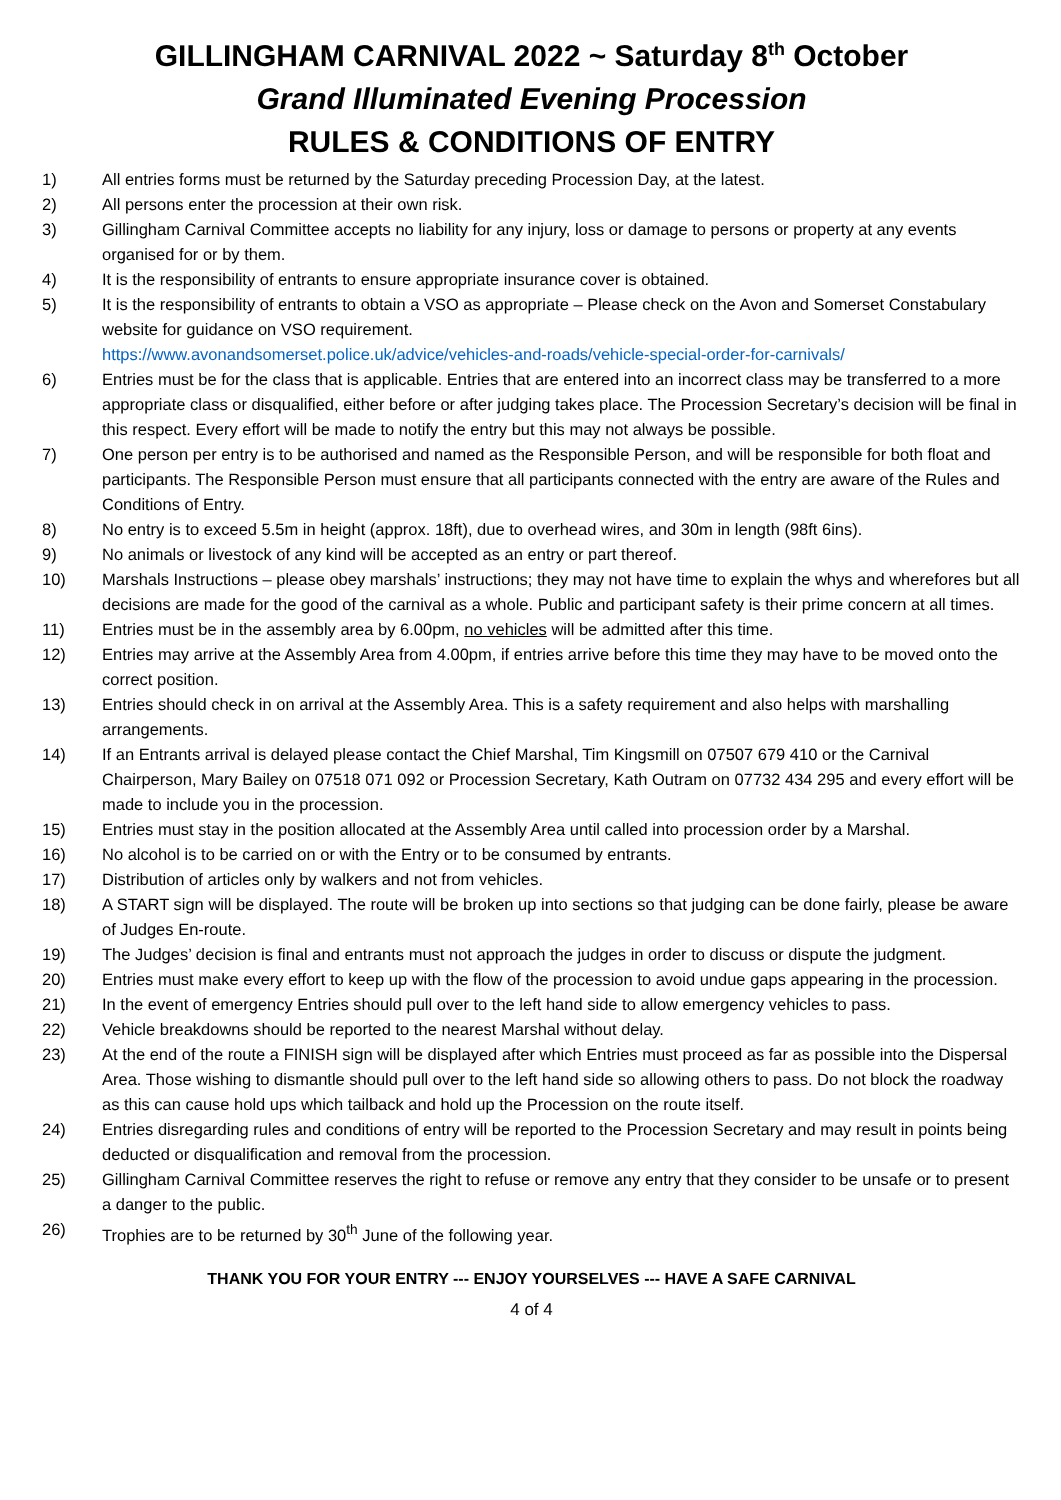GILLINGHAM CARNIVAL 2022 ~ Saturday 8<sup>th</sup> October
Grand Illuminated Evening Procession
RULES & CONDITIONS OF ENTRY
1) All entries forms must be returned by the Saturday preceding Procession Day, at the latest.
2) All persons enter the procession at their own risk.
3) Gillingham Carnival Committee accepts no liability for any injury, loss or damage to persons or property at any events organised for or by them.
4) It is the responsibility of entrants to ensure appropriate insurance cover is obtained.
5) It is the responsibility of entrants to obtain a VSO as appropriate – Please check on the Avon and Somerset Constabulary website for guidance on VSO requirement.
https://www.avonandsomerset.police.uk/advice/vehicles-and-roads/vehicle-special-order-for-carnivals/
6) Entries must be for the class that is applicable. Entries that are entered into an incorrect class may be transferred to a more appropriate class or disqualified, either before or after judging takes place. The Procession Secretary’s decision will be final in this respect. Every effort will be made to notify the entry but this may not always be possible.
7) One person per entry is to be authorised and named as the Responsible Person, and will be responsible for both float and participants. The Responsible Person must ensure that all participants connected with the entry are aware of the Rules and Conditions of Entry.
8) No entry is to exceed 5.5m in height (approx. 18ft), due to overhead wires, and 30m in length (98ft 6ins).
9) No animals or livestock of any kind will be accepted as an entry or part thereof.
10) Marshals Instructions – please obey marshals’ instructions; they may not have time to explain the whys and wherefores but all decisions are made for the good of the carnival as a whole. Public and participant safety is their prime concern at all times.
11) Entries must be in the assembly area by 6.00pm, no vehicles will be admitted after this time.
12) Entries may arrive at the Assembly Area from 4.00pm, if entries arrive before this time they may have to be moved onto the correct position.
13) Entries should check in on arrival at the Assembly Area. This is a safety requirement and also helps with marshalling arrangements.
14) If an Entrants arrival is delayed please contact the Chief Marshal, Tim Kingsmill on 07507 679 410 or the Carnival Chairperson, Mary Bailey on 07518 071 092 or Procession Secretary, Kath Outram on 07732 434 295 and every effort will be made to include you in the procession.
15) Entries must stay in the position allocated at the Assembly Area until called into procession order by a Marshal.
16) No alcohol is to be carried on or with the Entry or to be consumed by entrants.
17) Distribution of articles only by walkers and not from vehicles.
18) A START sign will be displayed. The route will be broken up into sections so that judging can be done fairly, please be aware of Judges En-route.
19) The Judges’ decision is final and entrants must not approach the judges in order to discuss or dispute the judgment.
20) Entries must make every effort to keep up with the flow of the procession to avoid undue gaps appearing in the procession.
21) In the event of emergency Entries should pull over to the left hand side to allow emergency vehicles to pass.
22) Vehicle breakdowns should be reported to the nearest Marshal without delay.
23) At the end of the route a FINISH sign will be displayed after which Entries must proceed as far as possible into the Dispersal Area. Those wishing to dismantle should pull over to the left hand side so allowing others to pass. Do not block the roadway as this can cause hold ups which tailback and hold up the Procession on the route itself.
24) Entries disregarding rules and conditions of entry will be reported to the Procession Secretary and may result in points being deducted or disqualification and removal from the procession.
25) Gillingham Carnival Committee reserves the right to refuse or remove any entry that they consider to be unsafe or to present a danger to the public.
26) Trophies are to be returned by 30<sup>th</sup> June of the following year.
THANK YOU FOR YOUR ENTRY --- ENJOY YOURSELVES --- HAVE A SAFE CARNIVAL
4 of 4